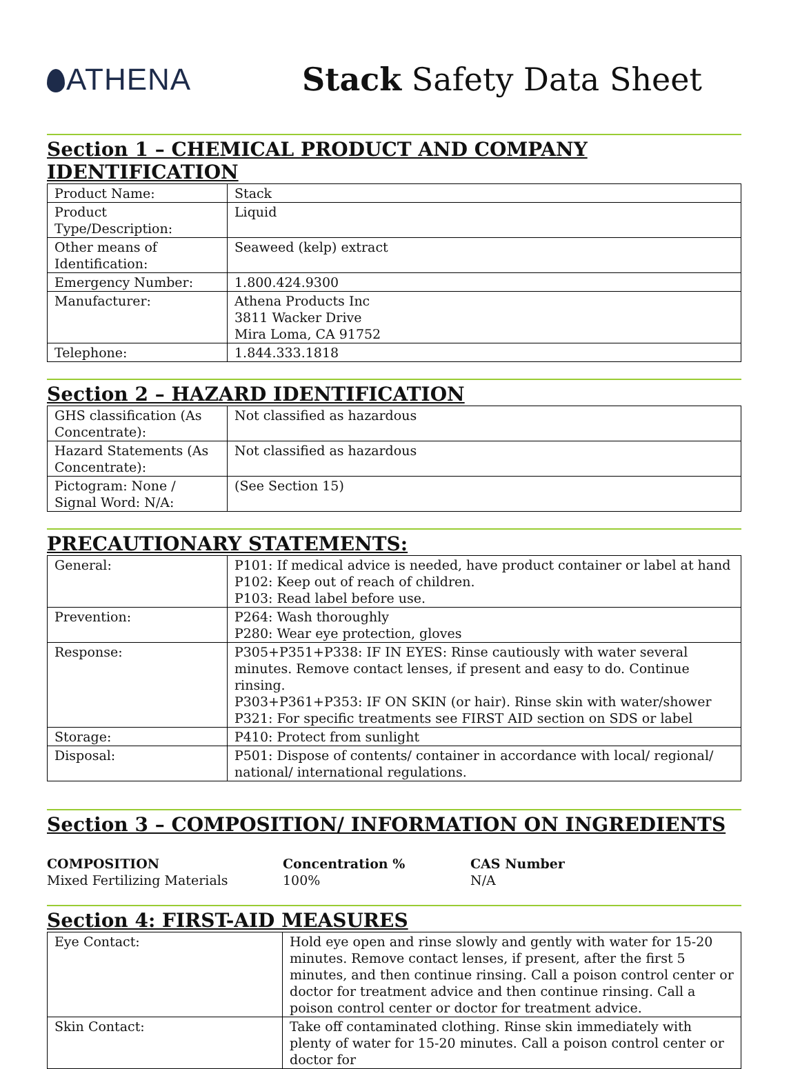ATHENA Stack Safety Data Sheet
Section 1 – CHEMICAL PRODUCT AND COMPANY IDENTIFICATION
| Product Name: | Stack |
| Product Type/Description: | Liquid |
| Other means of Identification: | Seaweed (kelp) extract |
| Emergency Number: | 1.800.424.9300 |
| Manufacturer: | Athena Products Inc 3811 Wacker Drive Mira Loma, CA 91752 |
| Telephone: | 1.844.333.1818 |
Section 2 – HAZARD IDENTIFICATION
| GHS classification (As Concentrate): | Not classified as hazardous |
| Hazard Statements (As Concentrate): | Not classified as hazardous |
| Pictogram: None / Signal Word: N/A: | (See Section 15) |
PRECAUTIONARY STATEMENTS:
| General: | P101: If medical advice is needed, have product container or label at hand P102: Keep out of reach of children. P103: Read label before use. |
| Prevention: | P264: Wash thoroughly P280: Wear eye protection, gloves |
| Response: | P305+P351+P338: IF IN EYES: Rinse cautiously with water several minutes. Remove contact lenses, if present and easy to do. Continue rinsing. P303+P361+P353: IF ON SKIN (or hair). Rinse skin with water/shower P321: For specific treatments see FIRST AID section on SDS or label |
| Storage: | P410: Protect from sunlight |
| Disposal: | P501: Dispose of contents/ container in accordance with local/ regional/ national/ international regulations. |
Section 3 – COMPOSITION/ INFORMATION ON INGREDIENTS
COMPOSITION Concentration % CAS Number Mixed Fertilizing Materials 100% N/A
Section 4: FIRST-AID MEASURES
| Eye Contact: | Hold eye open and rinse slowly and gently with water for 15-20 minutes. Remove contact lenses, if present, after the first 5 minutes, and then continue rinsing. Call a poison control center or doctor for treatment advice and then continue rinsing. Call a poison control center or doctor for treatment advice. |
| Skin Contact: | Take off contaminated clothing. Rinse skin immediately with plenty of water for 15-20 minutes. Call a poison control center or doctor for |